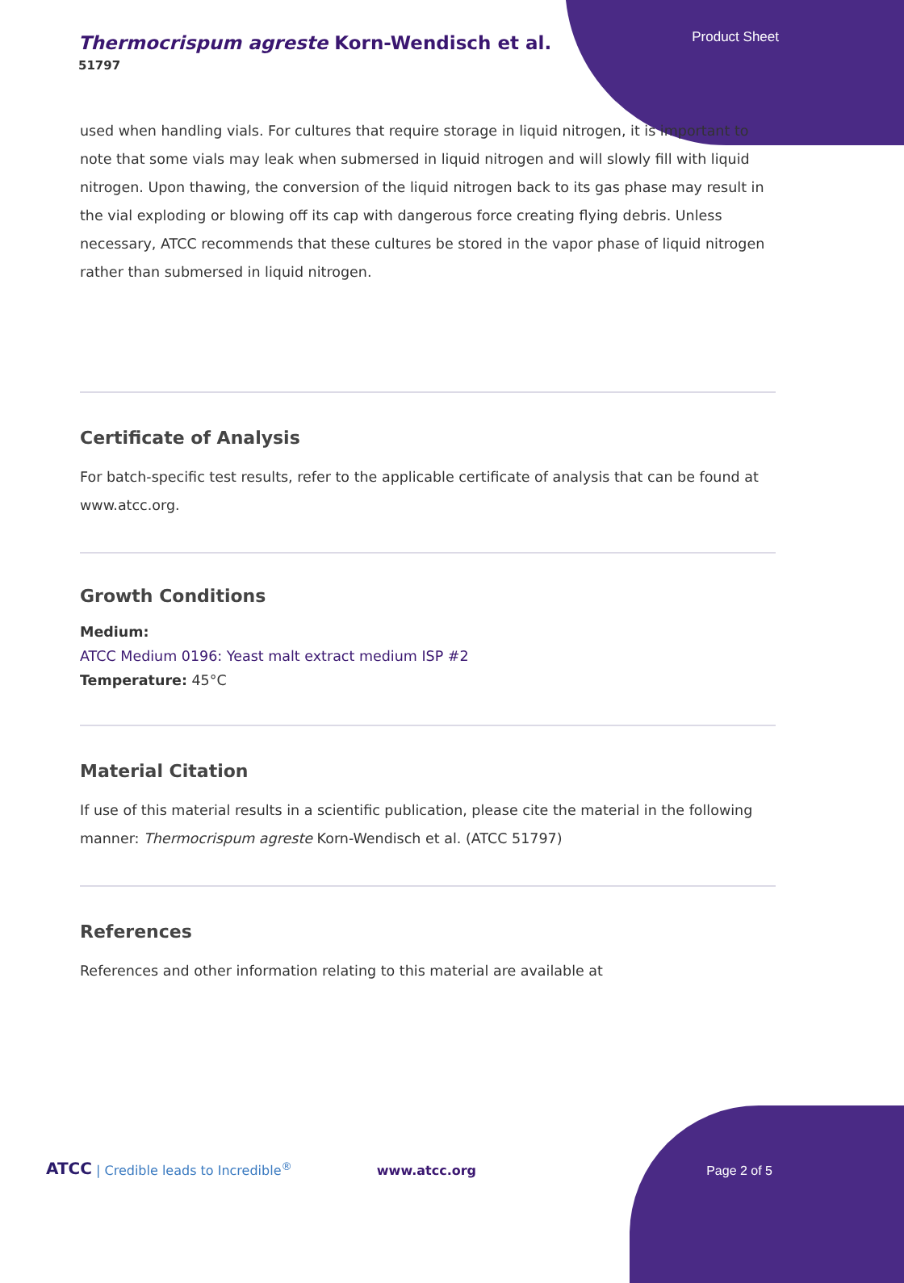Thermocrispum agreste Korn-Wendisch et al.
51797
Product Sheet
used when handling vials. For cultures that require storage in liquid nitrogen, it is important to note that some vials may leak when submersed in liquid nitrogen and will slowly fill with liquid nitrogen. Upon thawing, the conversion of the liquid nitrogen back to its gas phase may result in the vial exploding or blowing off its cap with dangerous force creating flying debris. Unless necessary, ATCC recommends that these cultures be stored in the vapor phase of liquid nitrogen rather than submersed in liquid nitrogen.
Certificate of Analysis
For batch-specific test results, refer to the applicable certificate of analysis that can be found at www.atcc.org.
Growth Conditions
Medium:
ATCC Medium 0196: Yeast malt extract medium ISP #2
Temperature: 45°C
Material Citation
If use of this material results in a scientific publication, please cite the material in the following manner: Thermocrispum agreste Korn-Wendisch et al. (ATCC 51797)
References
References and other information relating to this material are available at
ATCC | Credible leads to Incredible<sup>®</sup> www.atcc.org Page 2 of 5